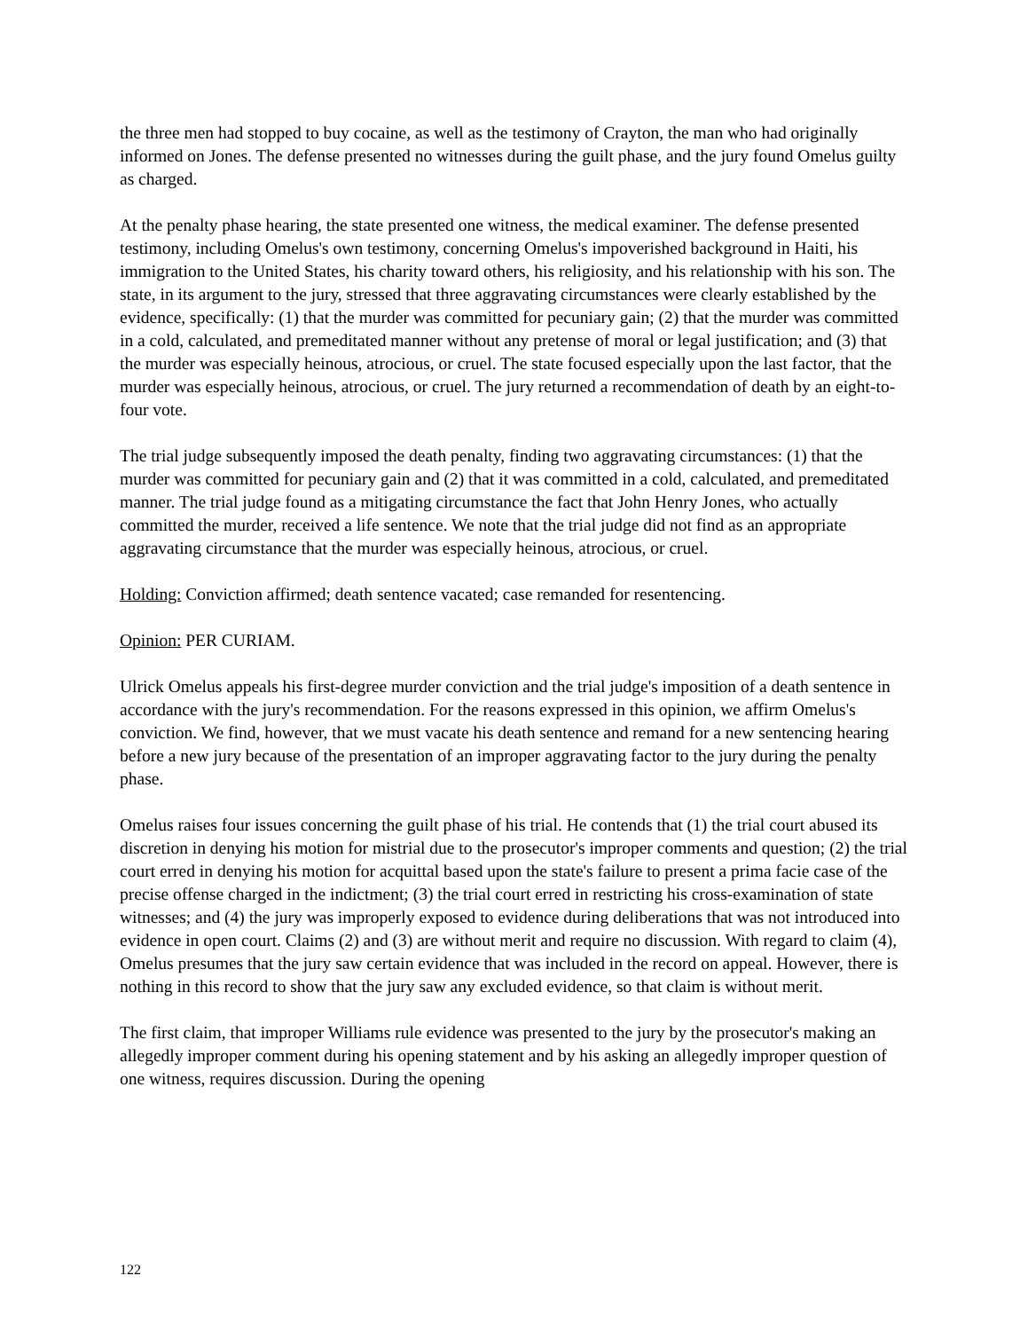the three men had stopped to buy cocaine, as well as the testimony of Crayton, the man who had originally informed on Jones. The defense presented no witnesses during the guilt phase, and the jury found Omelus guilty as charged.
At the penalty phase hearing, the state presented one witness, the medical examiner. The defense presented testimony, including Omelus's own testimony, concerning Omelus's impoverished background in Haiti, his immigration to the United States, his charity toward others, his religiosity, and his relationship with his son. The state, in its argument to the jury, stressed that three aggravating circumstances were clearly established by the evidence, specifically: (1) that the murder was committed for pecuniary gain; (2) that the murder was committed in a cold, calculated, and premeditated manner without any pretense of moral or legal justification; and (3) that the murder was especially heinous, atrocious, or cruel. The state focused especially upon the last factor, that the murder was especially heinous, atrocious, or cruel. The jury returned a recommendation of death by an eight-to-four vote.
The trial judge subsequently imposed the death penalty, finding two aggravating circumstances: (1) that the murder was committed for pecuniary gain and (2) that it was committed in a cold, calculated, and premeditated manner. The trial judge found as a mitigating circumstance the fact that John Henry Jones, who actually committed the murder, received a life sentence. We note that the trial judge did not find as an appropriate aggravating circumstance that the murder was especially heinous, atrocious, or cruel.
Holding: Conviction affirmed; death sentence vacated; case remanded for resentencing.
Opinion: PER CURIAM.
Ulrick Omelus appeals his first-degree murder conviction and the trial judge's imposition of a death sentence in accordance with the jury's recommendation. For the reasons expressed in this opinion, we affirm Omelus's conviction. We find, however, that we must vacate his death sentence and remand for a new sentencing hearing before a new jury because of the presentation of an improper aggravating factor to the jury during the penalty phase.
Omelus raises four issues concerning the guilt phase of his trial. He contends that (1) the trial court abused its discretion in denying his motion for mistrial due to the prosecutor's improper comments and question; (2) the trial court erred in denying his motion for acquittal based upon the state's failure to present a prima facie case of the precise offense charged in the indictment; (3) the trial court erred in restricting his cross-examination of state witnesses; and (4) the jury was improperly exposed to evidence during deliberations that was not introduced into evidence in open court. Claims (2) and (3) are without merit and require no discussion. With regard to claim (4), Omelus presumes that the jury saw certain evidence that was included in the record on appeal. However, there is nothing in this record to show that the jury saw any excluded evidence, so that claim is without merit.
The first claim, that improper Williams rule evidence was presented to the jury by the prosecutor's making an allegedly improper comment during his opening statement and by his asking an allegedly improper question of one witness, requires discussion. During the opening
122